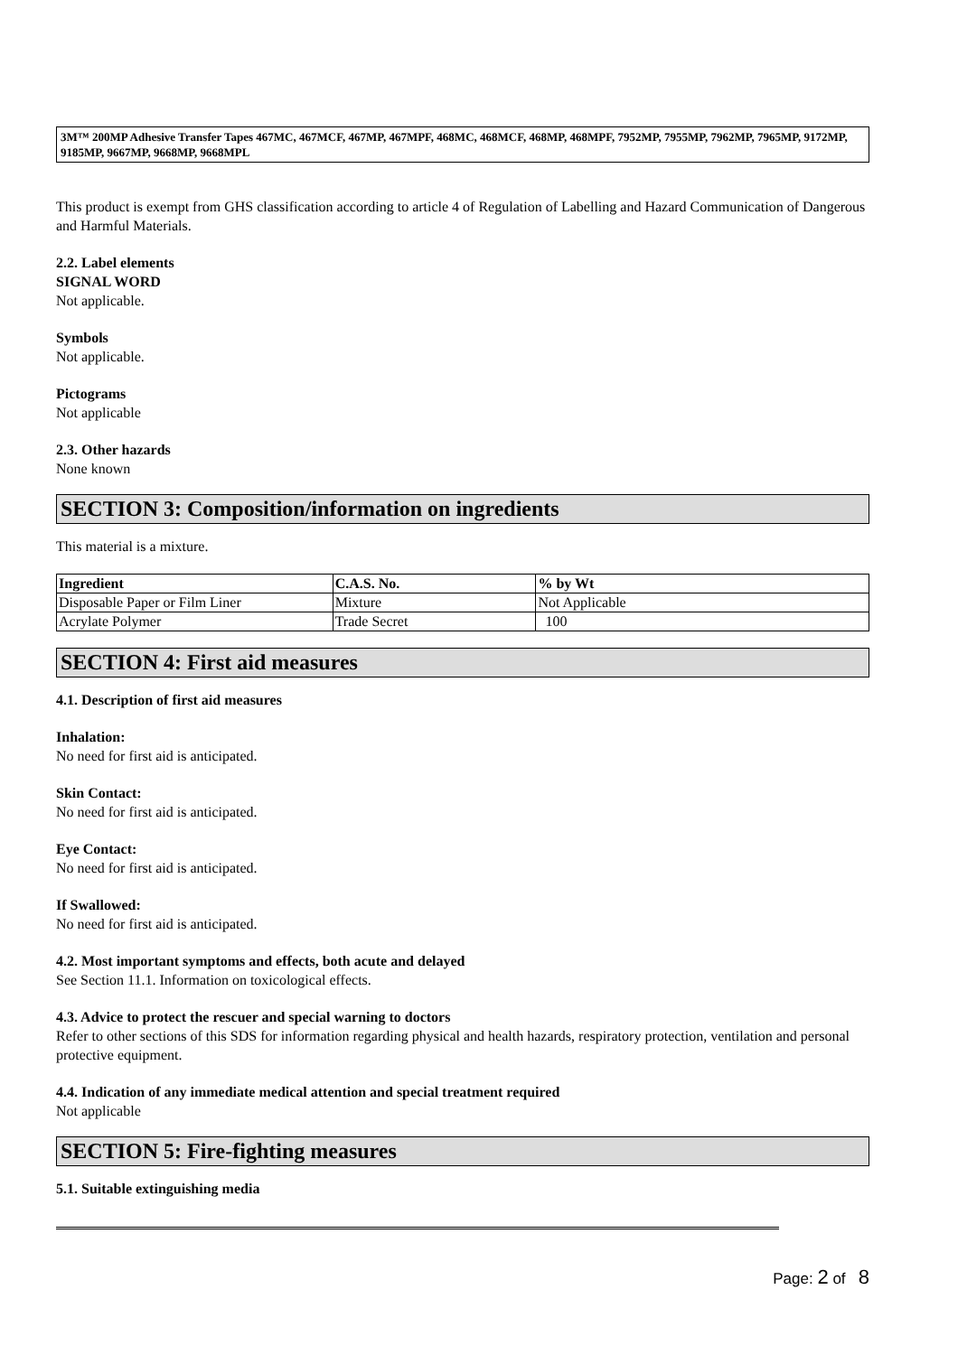3M™ 200MP Adhesive Transfer Tapes 467MC, 467MCF, 467MP, 467MPF, 468MC, 468MCF, 468MP, 468MPF, 7952MP, 7955MP, 7962MP, 7965MP, 9172MP, 9185MP, 9667MP, 9668MP, 9668MPL
This product is exempt from GHS classification according to article 4 of Regulation of Labelling and Hazard Communication of Dangerous and Harmful Materials.
2.2. Label elements
SIGNAL WORD
Not applicable.
Symbols
Not applicable.
Pictograms
Not applicable
2.3. Other hazards
None known
SECTION 3: Composition/information on ingredients
This material is a mixture.
| Ingredient | C.A.S. No. | % by Wt |
| --- | --- | --- |
| Disposable Paper or Film Liner | Mixture | Not Applicable |
| Acrylate Polymer | Trade Secret | 100 |
SECTION 4: First aid measures
4.1. Description of first aid measures
Inhalation:
No need for first aid is anticipated.
Skin Contact:
No need for first aid is anticipated.
Eye Contact:
No need for first aid is anticipated.
If Swallowed:
No need for first aid is anticipated.
4.2. Most important symptoms and effects, both acute and delayed
See Section 11.1. Information on toxicological effects.
4.3. Advice to protect the rescuer and special warning to doctors
Refer to other sections of this SDS for information regarding physical and health hazards, respiratory protection, ventilation and personal protective equipment.
4.4. Indication of any immediate medical attention and special treatment required
Not applicable
SECTION 5: Fire-fighting measures
5.1. Suitable extinguishing media
Page: 2 of 8